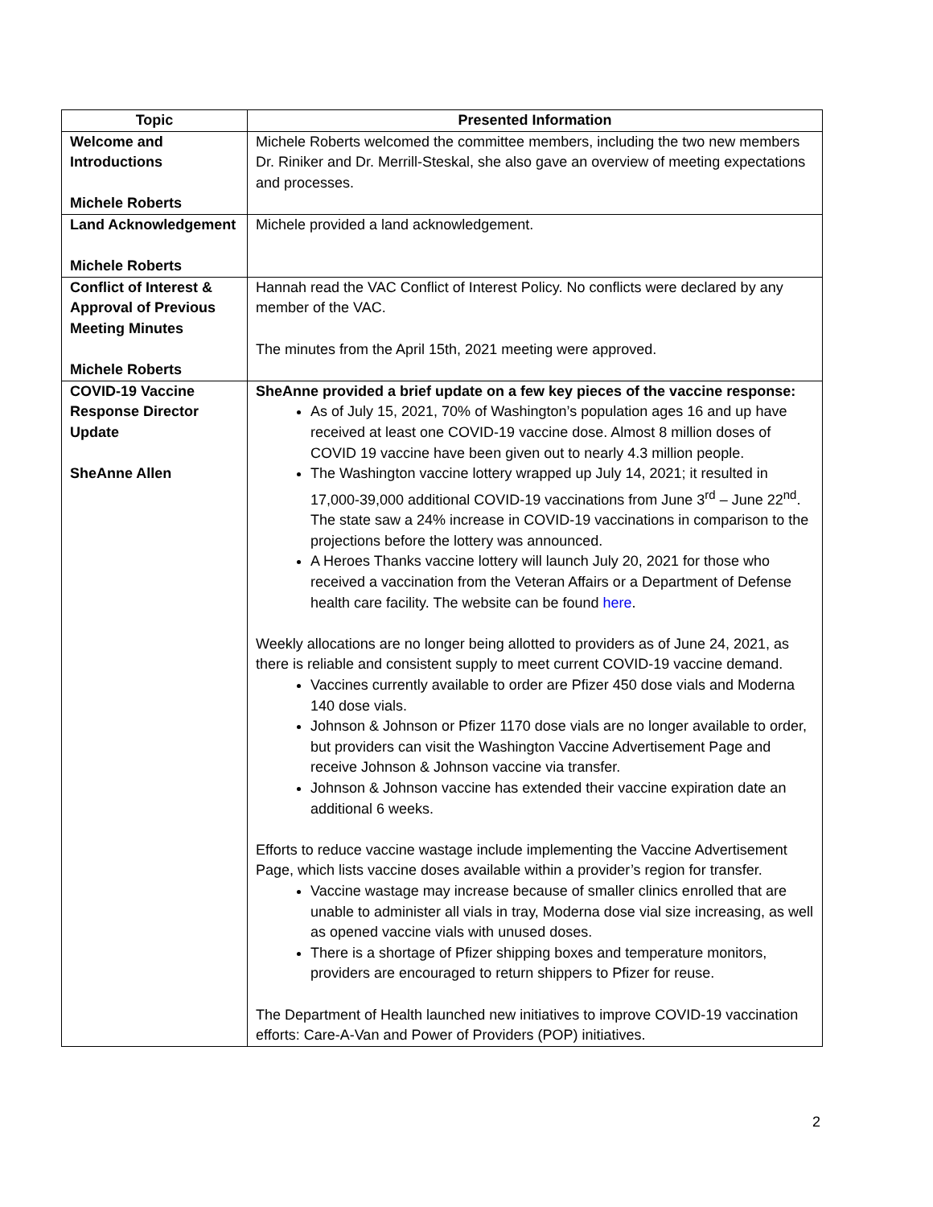| Topic | Presented Information |
| --- | --- |
| Welcome and Introductions Michele Roberts | Michele Roberts welcomed the committee members, including the two new members Dr. Riniker and Dr. Merrill-Steskal, she also gave an overview of meeting expectations and processes. |
| Land Acknowledgement Michele Roberts | Michele provided a land acknowledgement. |
| Conflict of Interest & Approval of Previous Meeting Minutes Michele Roberts | Hannah read the VAC Conflict of Interest Policy. No conflicts were declared by any member of the VAC. The minutes from the April 15th, 2021 meeting were approved. |
| COVID-19 Vaccine Response Director Update SheAnne Allen | SheAnne provided a brief update on a few key pieces of the vaccine response: As of July 15, 2021, 70% of Washington’s population ages 16 and up have received at least one COVID-19 vaccine dose. Almost 8 million doses of COVID 19 vaccine have been given out to nearly 4.3 million people. The Washington vaccine lottery wrapped up July 14, 2021; it resulted in 17,000-39,000 additional COVID-19 vaccinations from June 3<sup>rd</sup> – June 22<sup>nd</sup>. The state saw a 24% increase in COVID-19 vaccinations in comparison to the projections before the lottery was announced. A Heroes Thanks vaccine lottery will launch July 20, 2021 for those who received a vaccination from the Veteran Affairs or a Department of Defense health care facility. The website can be found here . Weekly allocations are no longer being allotted to providers as of June 24, 2021, as there is reliable and consistent supply to meet current COVID-19 vaccine demand. Vaccines currently available to order are Pfizer 450 dose vials and Moderna 140 dose vials. Johnson & Johnson or Pfizer 1170 dose vials are no longer available to order, but providers can visit the Washington Vaccine Advertisement Page and receive Johnson & Johnson vaccine via transfer. Johnson & Johnson vaccine has extended their vaccine expiration date an additional 6 weeks. Efforts to reduce vaccine wastage include implementing the Vaccine Advertisement Page, which lists vaccine doses available within a provider’s region for transfer. Vaccine wastage may increase because of smaller clinics enrolled that are unable to administer all vials in tray, Moderna dose vial size increasing, as well as opened vaccine vials with unused doses. There is a shortage of Pfizer shipping boxes and temperature monitors, providers are encouraged to return shippers to Pfizer for reuse. The Department of Health launched new initiatives to improve COVID-19 vaccination efforts: Care-A-Van and Power of Providers (POP) initiatives. |
2